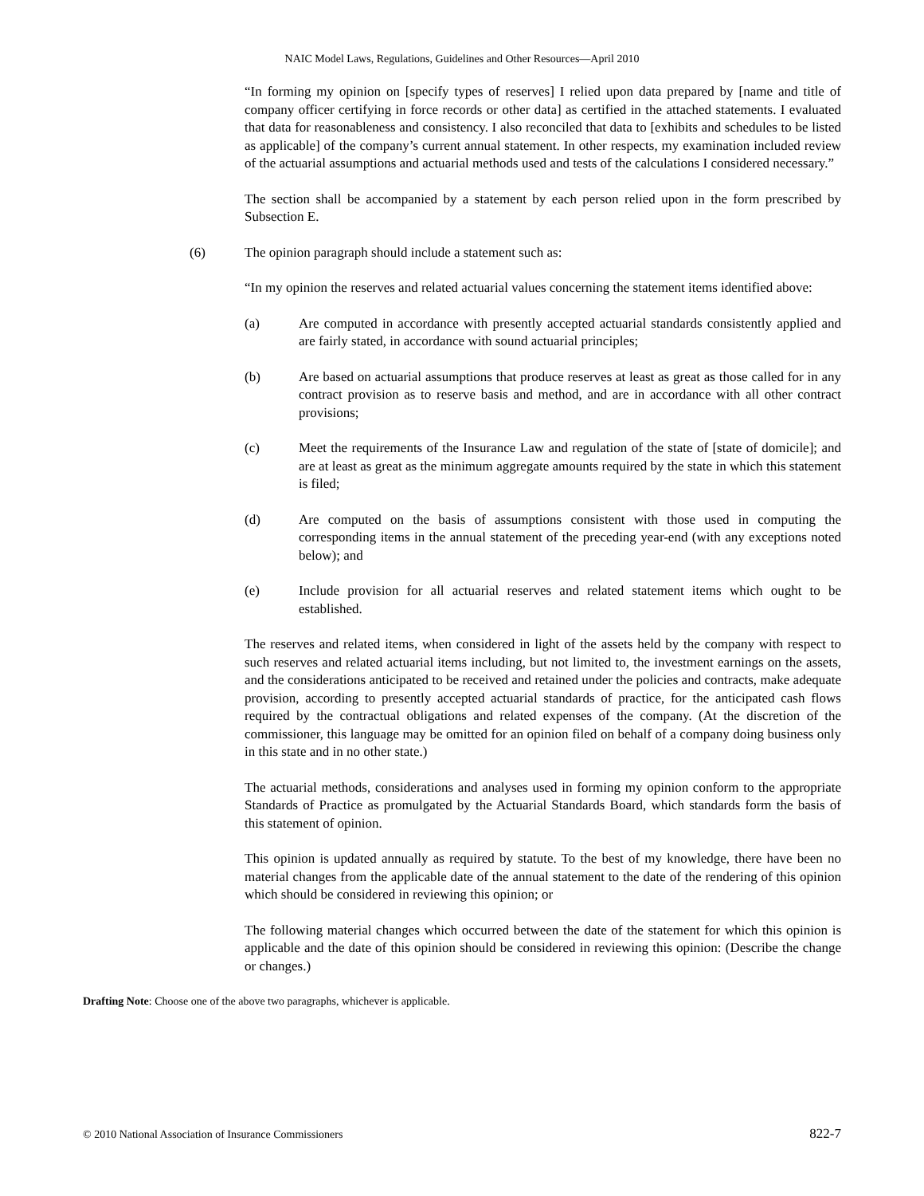NAIC Model Laws, Regulations, Guidelines and Other Resources—April 2010
“In forming my opinion on [specify types of reserves] I relied upon data prepared by [name and title of company officer certifying in force records or other data] as certified in the attached statements. I evaluated that data for reasonableness and consistency. I also reconciled that data to [exhibits and schedules to be listed as applicable] of the company’s current annual statement. In other respects, my examination included review of the actuarial assumptions and actuarial methods used and tests of the calculations I considered necessary.”
The section shall be accompanied by a statement by each person relied upon in the form prescribed by Subsection E.
(6) The opinion paragraph should include a statement such as:
“In my opinion the reserves and related actuarial values concerning the statement items identified above:
(a) Are computed in accordance with presently accepted actuarial standards consistently applied and are fairly stated, in accordance with sound actuarial principles;
(b) Are based on actuarial assumptions that produce reserves at least as great as those called for in any contract provision as to reserve basis and method, and are in accordance with all other contract provisions;
(c) Meet the requirements of the Insurance Law and regulation of the state of [state of domicile]; and are at least as great as the minimum aggregate amounts required by the state in which this statement is filed;
(d) Are computed on the basis of assumptions consistent with those used in computing the corresponding items in the annual statement of the preceding year-end (with any exceptions noted below); and
(e) Include provision for all actuarial reserves and related statement items which ought to be established.
The reserves and related items, when considered in light of the assets held by the company with respect to such reserves and related actuarial items including, but not limited to, the investment earnings on the assets, and the considerations anticipated to be received and retained under the policies and contracts, make adequate provision, according to presently accepted actuarial standards of practice, for the anticipated cash flows required by the contractual obligations and related expenses of the company. (At the discretion of the commissioner, this language may be omitted for an opinion filed on behalf of a company doing business only in this state and in no other state.)
The actuarial methods, considerations and analyses used in forming my opinion conform to the appropriate Standards of Practice as promulgated by the Actuarial Standards Board, which standards form the basis of this statement of opinion.
This opinion is updated annually as required by statute. To the best of my knowledge, there have been no material changes from the applicable date of the annual statement to the date of the rendering of this opinion which should be considered in reviewing this opinion; or
The following material changes which occurred between the date of the statement for which this opinion is applicable and the date of this opinion should be considered in reviewing this opinion: (Describe the change or changes.)
Drafting Note: Choose one of the above two paragraphs, whichever is applicable.
© 2010 National Association of Insurance Commissioners 822-7